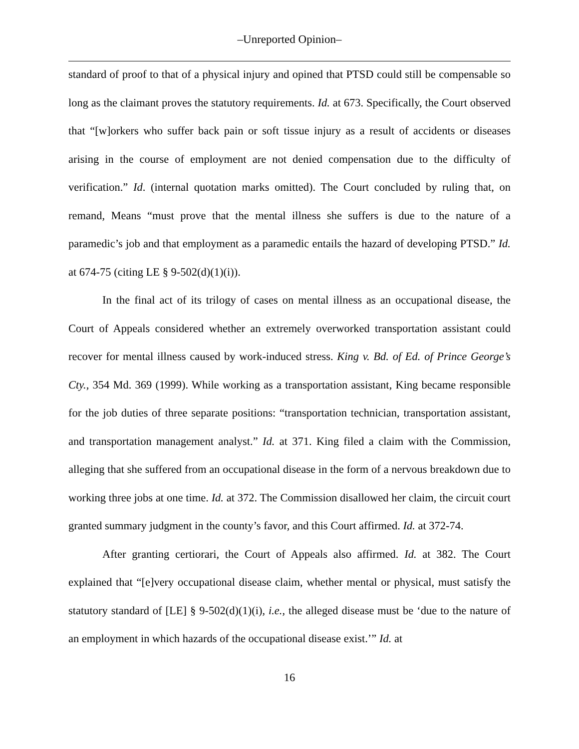–Unreported Opinion–
standard of proof to that of a physical injury and opined that PTSD could still be compensable so long as the claimant proves the statutory requirements. Id. at 673. Specifically, the Court observed that “[w]orkers who suffer back pain or soft tissue injury as a result of accidents or diseases arising in the course of employment are not denied compensation due to the difficulty of verification.” Id. (internal quotation marks omitted). The Court concluded by ruling that, on remand, Means “must prove that the mental illness she suffers is due to the nature of a paramedic’s job and that employment as a paramedic entails the hazard of developing PTSD.” Id. at 674-75 (citing LE § 9-502(d)(1)(i)).
In the final act of its trilogy of cases on mental illness as an occupational disease, the Court of Appeals considered whether an extremely overworked transportation assistant could recover for mental illness caused by work-induced stress. King v. Bd. of Ed. of Prince George’s Cty., 354 Md. 369 (1999). While working as a transportation assistant, King became responsible for the job duties of three separate positions: “transportation technician, transportation assistant, and transportation management analyst.” Id. at 371. King filed a claim with the Commission, alleging that she suffered from an occupational disease in the form of a nervous breakdown due to working three jobs at one time. Id. at 372. The Commission disallowed her claim, the circuit court granted summary judgment in the county’s favor, and this Court affirmed. Id. at 372-74.
After granting certiorari, the Court of Appeals also affirmed. Id. at 382. The Court explained that “[e]very occupational disease claim, whether mental or physical, must satisfy the statutory standard of [LE] § 9-502(d)(1)(i), i.e., the alleged disease must be ‘due to the nature of an employment in which hazards of the occupational disease exist.’” Id. at
16